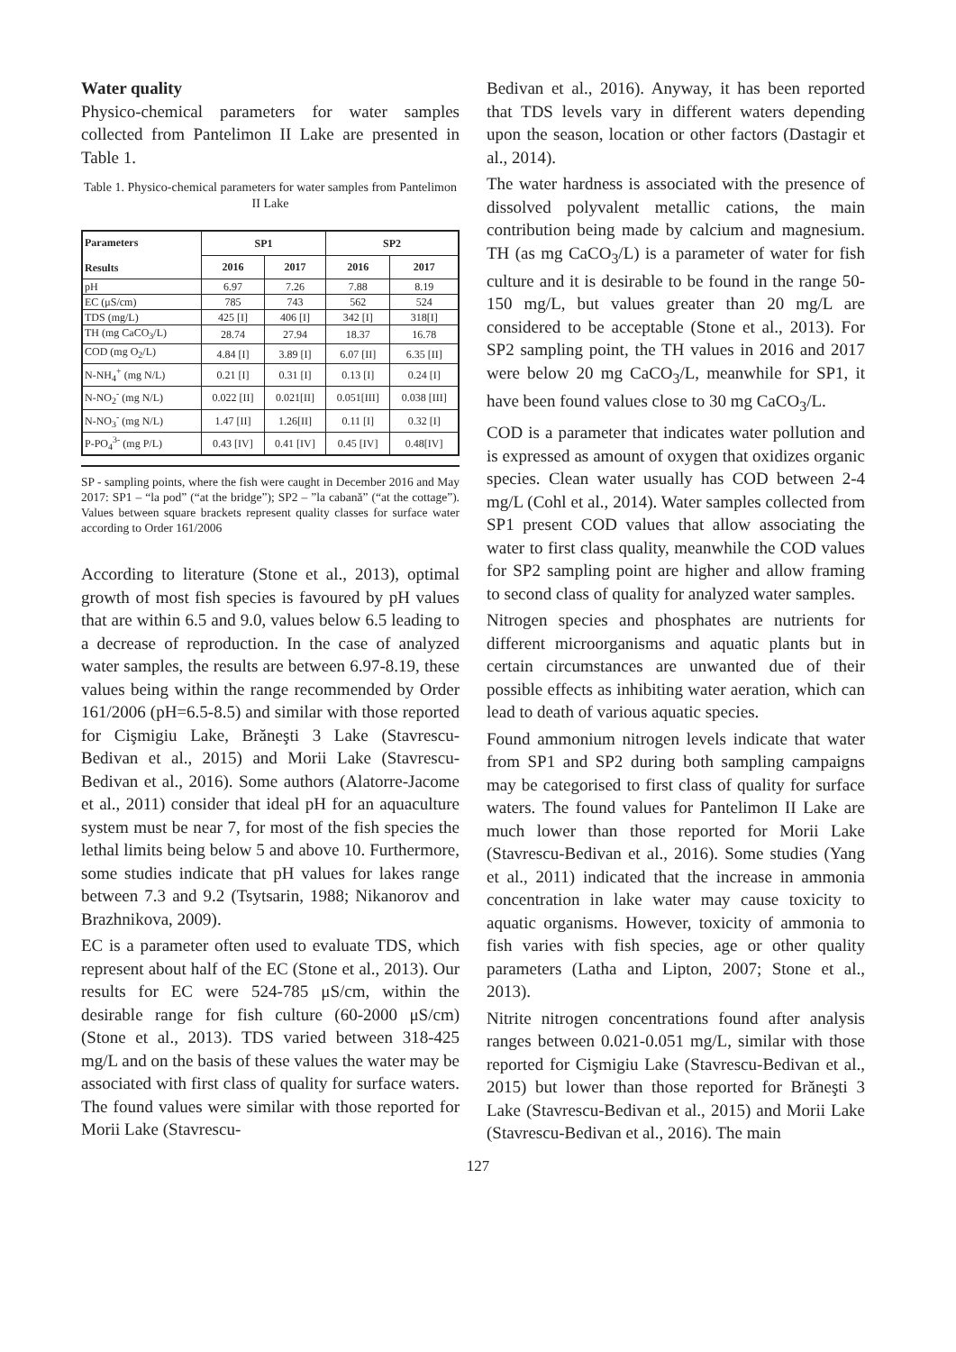Water quality
Physico-chemical parameters for water samples collected from Pantelimon II Lake are presented in Table 1.
Table 1. Physico-chemical parameters for water samples from Pantelimon II Lake
| Parameters Results | SP1 | | SP2 | |
| --- | --- | --- | --- | --- |
| | 2016 | 2017 | 2016 | 2017 |
| pH | 6.97 | 7.26 | 7.88 | 8.19 |
| EC (μS/cm) | 785 | 743 | 562 | 524 |
| TDS (mg/L) | 425 [I] | 406 [I] | 342 [I] | 318[I] |
| TH (mg CaCO<sub>3</sub>/L) | 28.74 | 27.94 | 18.37 | 16.78 |
| COD (mg O<sub>2</sub>/L) | 4.84 [I] | 3.89 [I] | 6.07 [II] | 6.35 [II] |
| N-NH<sub>4</sub><sup>+</sup> (mg N/L) | 0.21 [I] | 0.31 [I] | 0.13 [I] | 0.24 [I] |
| N-NO<sub>2</sub><sup>-</sup> (mg N/L) | 0.022 [II] | 0.021[II] | 0.051[III] | 0.038 [III] |
| N-NO<sub>3</sub><sup>-</sup> (mg N/L) | 1.47 [II] | 1.26[II] | 0.11 [I] | 0.32 [I] |
| P-PO<sub>4</sub><sup>3-</sup> (mg P/L) | 0.43 [IV] | 0.41 [IV] | 0.45 [IV] | 0.48[IV] |
SP - sampling points, where the fish were caught in December 2016 and May 2017: SP1 – “la pod” (“at the bridge”); SP2 – ”la cabană” (“at the cottage”). Values between square brackets represent quality classes for surface water according to Order 161/2006
According to literature (Stone et al., 2013), optimal growth of most fish species is favoured by pH values that are within 6.5 and 9.0, values below 6.5 leading to a decrease of reproduction. In the case of analyzed water samples, the results are between 6.97-8.19, these values being within the range recommended by Order 161/2006 (pH=6.5-8.5) and similar with those reported for Cişmigiu Lake, Brăneşti 3 Lake (Stavrescu-Bedivan et al., 2015) and Morii Lake (Stavrescu-Bedivan et al., 2016). Some authors (Alatorre-Jacome et al., 2011) consider that ideal pH for an aquaculture system must be near 7, for most of the fish species the lethal limits being below 5 and above 10. Furthermore, some studies indicate that pH values for lakes range between 7.3 and 9.2 (Tsytsarin, 1988; Nikanorov and Brazhnikova, 2009).
EC is a parameter often used to evaluate TDS, which represent about half of the EC (Stone et al., 2013). Our results for EC were 524-785 μS/cm, within the desirable range for fish culture (60-2000 μS/cm) (Stone et al., 2013). TDS varied between 318-425 mg/L and on the basis of these values the water may be associated with first class of quality for surface waters. The found values were similar with those reported for Morii Lake (Stavrescu-
Bedivan et al., 2016). Anyway, it has been reported that TDS levels vary in different waters depending upon the season, location or other factors (Dastagir et al., 2014).
The water hardness is associated with the presence of dissolved polyvalent metallic cations, the main contribution being made by calcium and magnesium. TH (as mg CaCO<sub>3</sub>/L) is a parameter of water for fish culture and it is desirable to be found in the range 50-150 mg/L, but values greater than 20 mg/L are considered to be acceptable (Stone et al., 2013). For SP2 sampling point, the TH values in 2016 and 2017 were below 20 mg CaCO<sub>3</sub>/L, meanwhile for SP1, it have been found values close to 30 mg CaCO<sub>3</sub>/L.
COD is a parameter that indicates water pollution and is expressed as amount of oxygen that oxidizes organic species. Clean water usually has COD between 2-4 mg/L (Cohl et al., 2014). Water samples collected from SP1 present COD values that allow associating the water to first class quality, meanwhile the COD values for SP2 sampling point are higher and allow framing to second class of quality for analyzed water samples.
Nitrogen species and phosphates are nutrients for different microorganisms and aquatic plants but in certain circumstances are unwanted due of their possible effects as inhibiting water aeration, which can lead to death of various aquatic species.
Found ammonium nitrogen levels indicate that water from SP1 and SP2 during both sampling campaigns may be categorised to first class of quality for surface waters. The found values for Pantelimon II Lake are much lower than those reported for Morii Lake (Stavrescu-Bedivan et al., 2016). Some studies (Yang et al., 2011) indicated that the increase in ammonia concentration in lake water may cause toxicity to aquatic organisms. However, toxicity of ammonia to fish varies with fish species, age or other quality parameters (Latha and Lipton, 2007; Stone et al., 2013).
Nitrite nitrogen concentrations found after analysis ranges between 0.021-0.051 mg/L, similar with those reported for Cişmigiu Lake (Stavrescu-Bedivan et al., 2015) but lower than those reported for Brăneşti 3 Lake (Stavrescu-Bedivan et al., 2015) and Morii Lake (Stavrescu-Bedivan et al., 2016). The main
127